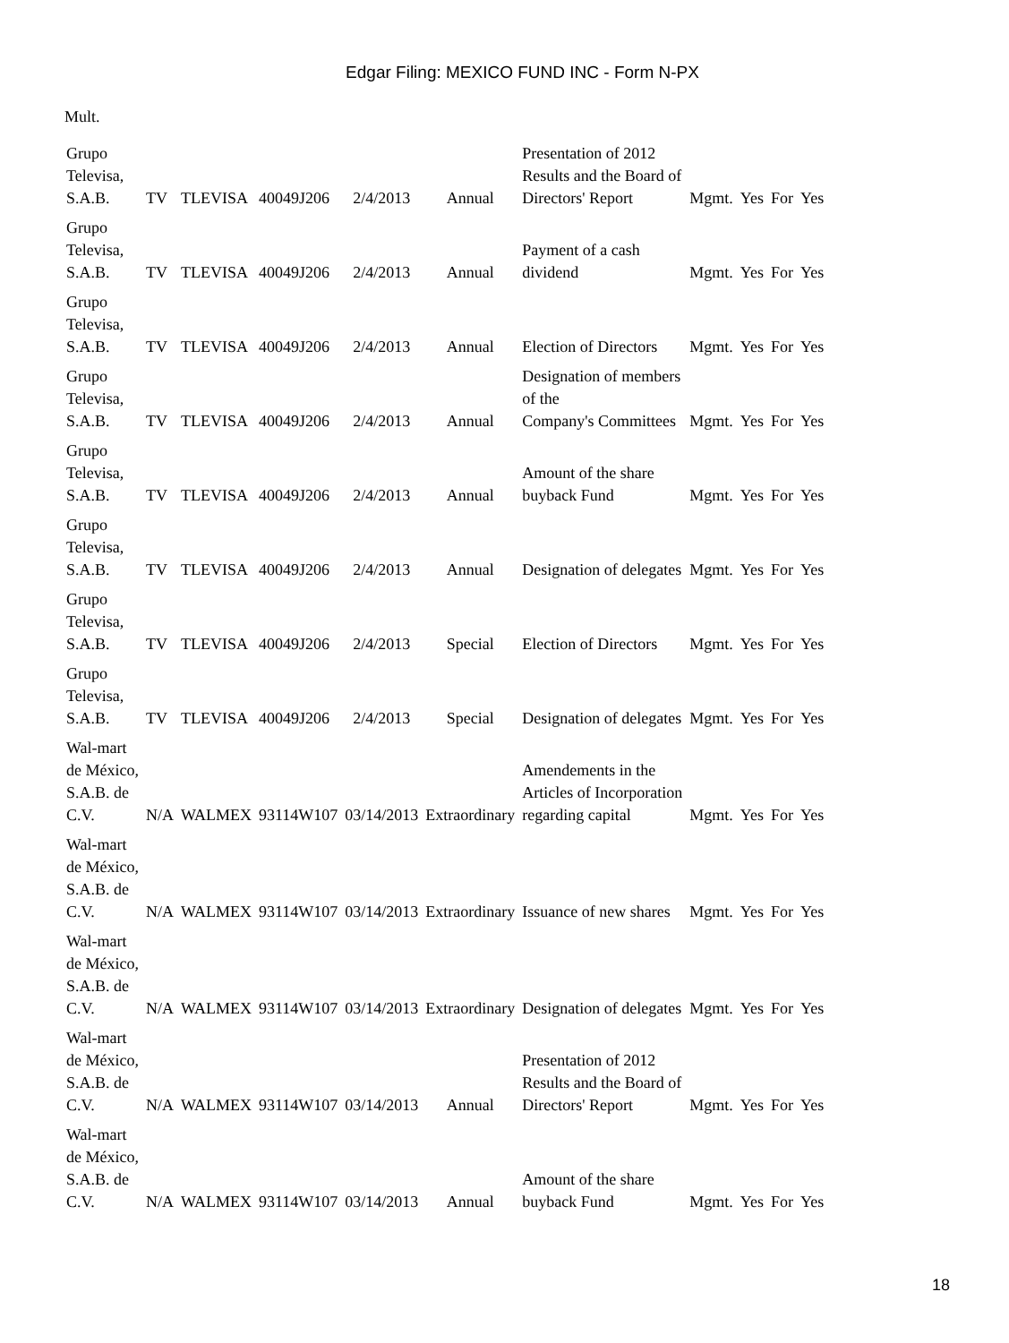Edgar Filing: MEXICO FUND INC - Form N-PX
Mult.
| Grupo Televisa, S.A.B. | TV | TLEVISA | 40049J206 | 2/4/2013 | Annual | Presentation of 2012 Results and the Board of Directors' Report | Mgmt. | Yes | For | Yes |
| Grupo Televisa, S.A.B. | TV | TLEVISA | 40049J206 | 2/4/2013 | Annual | Payment of a cash dividend | Mgmt. | Yes | For | Yes |
| Grupo Televisa, S.A.B. | TV | TLEVISA | 40049J206 | 2/4/2013 | Annual | Election of Directors | Mgmt. | Yes | For | Yes |
| Grupo Televisa, S.A.B. | TV | TLEVISA | 40049J206 | 2/4/2013 | Annual | Designation of members of the Company's Committees | Mgmt. | Yes | For | Yes |
| Grupo Televisa, S.A.B. | TV | TLEVISA | 40049J206 | 2/4/2013 | Annual | Amount of the share buyback Fund | Mgmt. | Yes | For | Yes |
| Grupo Televisa, S.A.B. | TV | TLEVISA | 40049J206 | 2/4/2013 | Annual | Designation of delegates | Mgmt. | Yes | For | Yes |
| Grupo Televisa, S.A.B. | TV | TLEVISA | 40049J206 | 2/4/2013 | Special | Election of Directors | Mgmt. | Yes | For | Yes |
| Grupo Televisa, S.A.B. | TV | TLEVISA | 40049J206 | 2/4/2013 | Special | Designation of delegates | Mgmt. | Yes | For | Yes |
| Wal-mart de México, S.A.B. de C.V. | N/A | WALMEX | 93114W107 | 03/14/2013 | Extraordinary | Amendements in the Articles of Incorporation regarding capital | Mgmt. | Yes | For | Yes |
| Wal-mart de México, S.A.B. de C.V. | N/A | WALMEX | 93114W107 | 03/14/2013 | Extraordinary | Issuance of new shares | Mgmt. | Yes | For | Yes |
| Wal-mart de México, S.A.B. de C.V. | N/A | WALMEX | 93114W107 | 03/14/2013 | Extraordinary | Designation of delegates | Mgmt. | Yes | For | Yes |
| Wal-mart de México, S.A.B. de C.V. | N/A | WALMEX | 93114W107 | 03/14/2013 | Annual | Presentation of 2012 Results and the Board of Directors' Report | Mgmt. | Yes | For | Yes |
| Wal-mart de México, S.A.B. de C.V. | N/A | WALMEX | 93114W107 | 03/14/2013 | Annual | Amount of the share buyback Fund | Mgmt. | Yes | For | Yes |
18